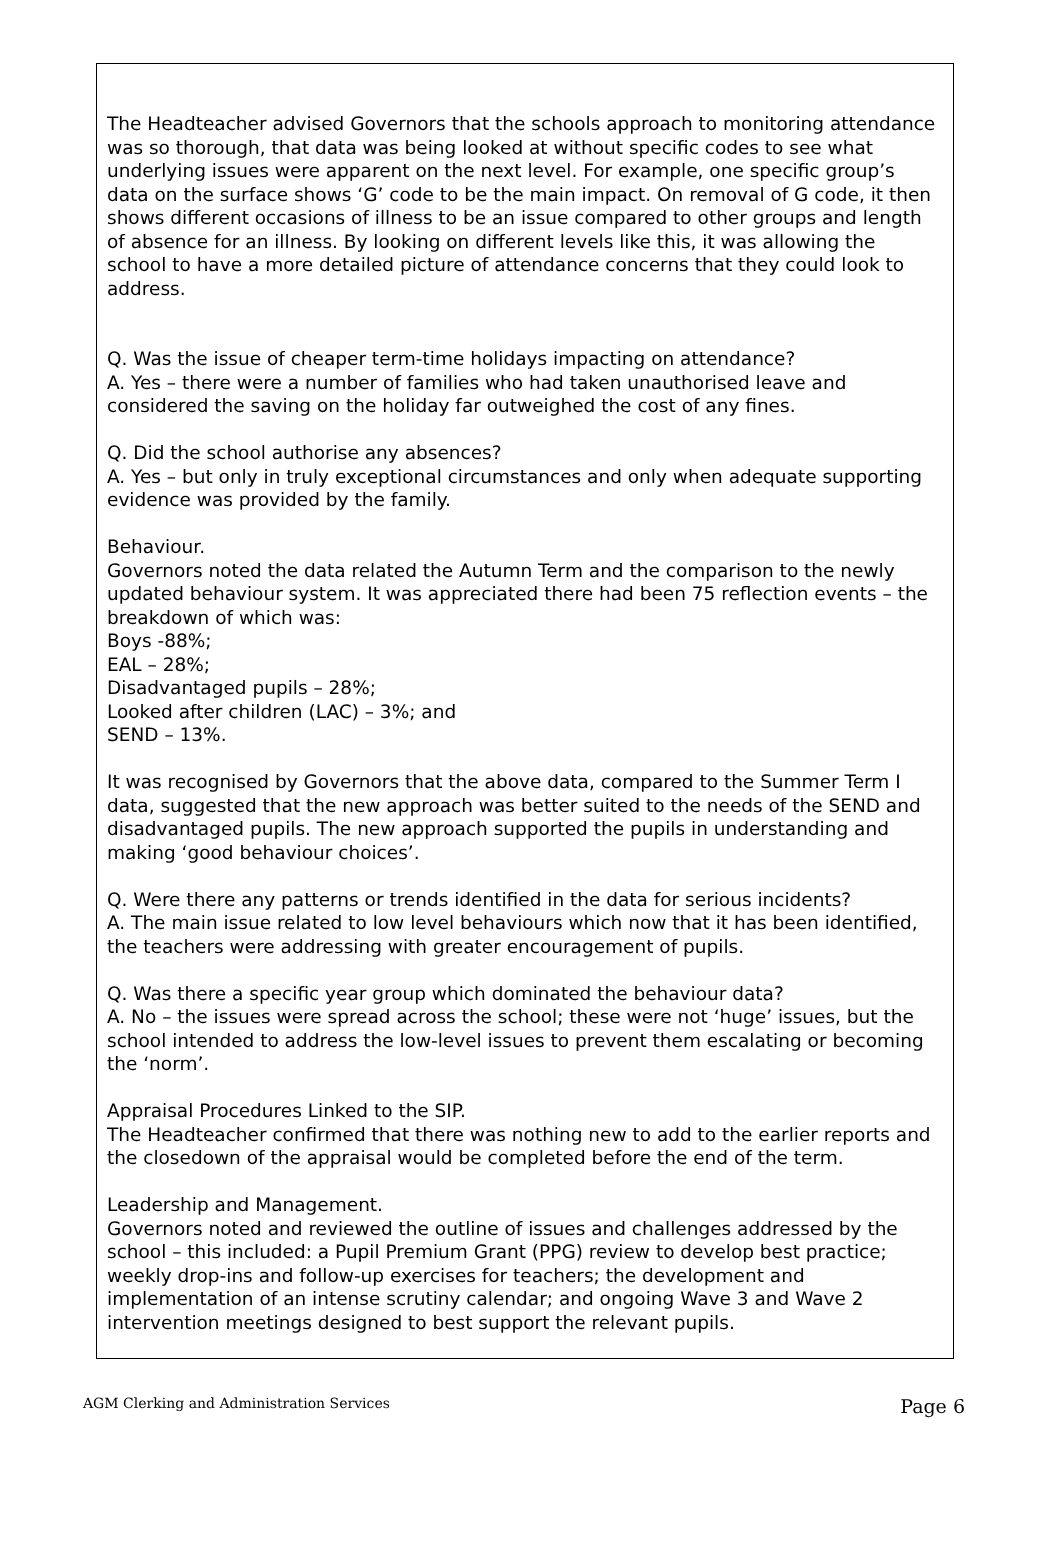The Headteacher advised Governors that the schools approach to monitoring attendance was so thorough, that data was being looked at without specific codes to see what underlying issues were apparent on the next level. For example, one specific group’s data on the surface shows ‘G’ code to be the main impact. On removal of G code, it then shows different occasions of illness to be an issue compared to other groups and length of absence for an illness. By looking on different levels like this, it was allowing the school to have a more detailed picture of attendance concerns that they could look to address.
Q. Was the issue of cheaper term-time holidays impacting on attendance?
A. Yes – there were a number of families who had taken unauthorised leave and considered the saving on the holiday far outweighed the cost of any fines.
Q. Did the school authorise any absences?
A. Yes – but only in truly exceptional circumstances and only when adequate supporting evidence was provided by the family.
Behaviour.
Governors noted the data related the Autumn Term and the comparison to the newly updated behaviour system. It was appreciated there had been 75 reflection events – the breakdown of which was:
Boys -88%;
EAL – 28%;
Disadvantaged pupils – 28%;
Looked after children (LAC) – 3%; and
SEND – 13%.
It was recognised by Governors that the above data, compared to the Summer Term I data, suggested that the new approach was better suited to the needs of the SEND and disadvantaged pupils. The new approach supported the pupils in understanding and making ‘good behaviour choices’.
Q. Were there any patterns or trends identified in the data for serious incidents?
A. The main issue related to low level behaviours which now that it has been identified, the teachers were addressing with greater encouragement of pupils.
Q. Was there a specific year group which dominated the behaviour data?
A. No – the issues were spread across the school; these were not ‘huge’ issues, but the school intended to address the low-level issues to prevent them escalating or becoming the ‘norm’.
Appraisal Procedures Linked to the SIP.
The Headteacher confirmed that there was nothing new to add to the earlier reports and the closedown of the appraisal would be completed before the end of the term.
Leadership and Management.
Governors noted and reviewed the outline of issues and challenges addressed by the school – this included: a Pupil Premium Grant (PPG) review to develop best practice; weekly drop-ins and follow-up exercises for teachers; the development and implementation of an intense scrutiny calendar; and ongoing Wave 3 and Wave 2 intervention meetings designed to best support the relevant pupils.
AGM Clerking and Administration Services Page 6